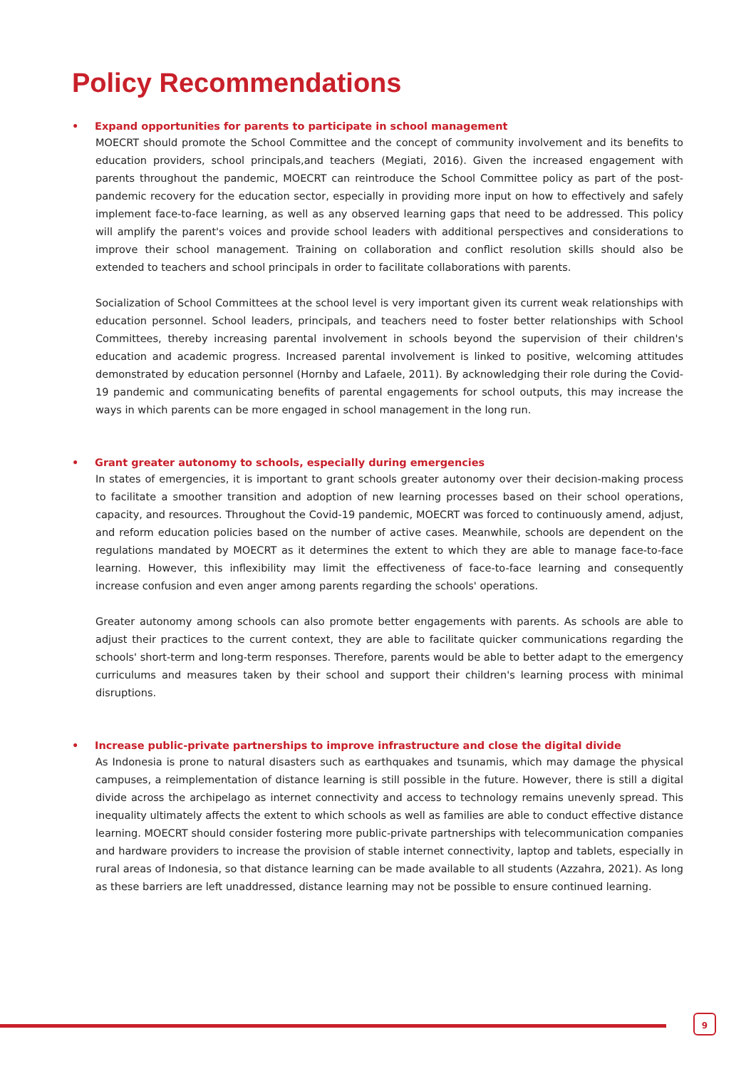Policy Recommendations
• Expand opportunities for parents to participate in school management
MOECRT should promote the School Committee and the concept of community involvement and its benefits to education providers, school principals,and teachers (Megiati, 2016). Given the increased engagement with parents throughout the pandemic, MOECRT can reintroduce the School Committee policy as part of the post-pandemic recovery for the education sector, especially in providing more input on how to effectively and safely implement face-to-face learning, as well as any observed learning gaps that need to be addressed. This policy will amplify the parent's voices and provide school leaders with additional perspectives and considerations to improve their school management. Training on collaboration and conflict resolution skills should also be extended to teachers and school principals in order to facilitate collaborations with parents.
Socialization of School Committees at the school level is very important given its current weak relationships with education personnel. School leaders, principals, and teachers need to foster better relationships with School Committees, thereby increasing parental involvement in schools beyond the supervision of their children's education and academic progress. Increased parental involvement is linked to positive, welcoming attitudes demonstrated by education personnel (Hornby and Lafaele, 2011). By acknowledging their role during the Covid-19 pandemic and communicating benefits of parental engagements for school outputs, this may increase the ways in which parents can be more engaged in school management in the long run.
• Grant greater autonomy to schools, especially during emergencies
In states of emergencies, it is important to grant schools greater autonomy over their decision-making process to facilitate a smoother transition and adoption of new learning processes based on their school operations, capacity, and resources. Throughout the Covid-19 pandemic, MOECRT was forced to continuously amend, adjust, and reform education policies based on the number of active cases. Meanwhile, schools are dependent on the regulations mandated by MOECRT as it determines the extent to which they are able to manage face-to-face learning. However, this inflexibility may limit the effectiveness of face-to-face learning and consequently increase confusion and even anger among parents regarding the schools' operations.
Greater autonomy among schools can also promote better engagements with parents. As schools are able to adjust their practices to the current context, they are able to facilitate quicker communications regarding the schools' short-term and long-term responses. Therefore, parents would be able to better adapt to the emergency curriculums and measures taken by their school and support their children's learning process with minimal disruptions.
• Increase public-private partnerships to improve infrastructure and close the digital divide
As Indonesia is prone to natural disasters such as earthquakes and tsunamis, which may damage the physical campuses, a reimplementation of distance learning is still possible in the future. However, there is still a digital divide across the archipelago as internet connectivity and access to technology remains unevenly spread. This inequality ultimately affects the extent to which schools as well as families are able to conduct effective distance learning. MOECRT should consider fostering more public-private partnerships with telecommunication companies and hardware providers to increase the provision of stable internet connectivity, laptop and tablets, especially in rural areas of Indonesia, so that distance learning can be made available to all students (Azzahra, 2021). As long as these barriers are left unaddressed, distance learning may not be possible to ensure continued learning.
9